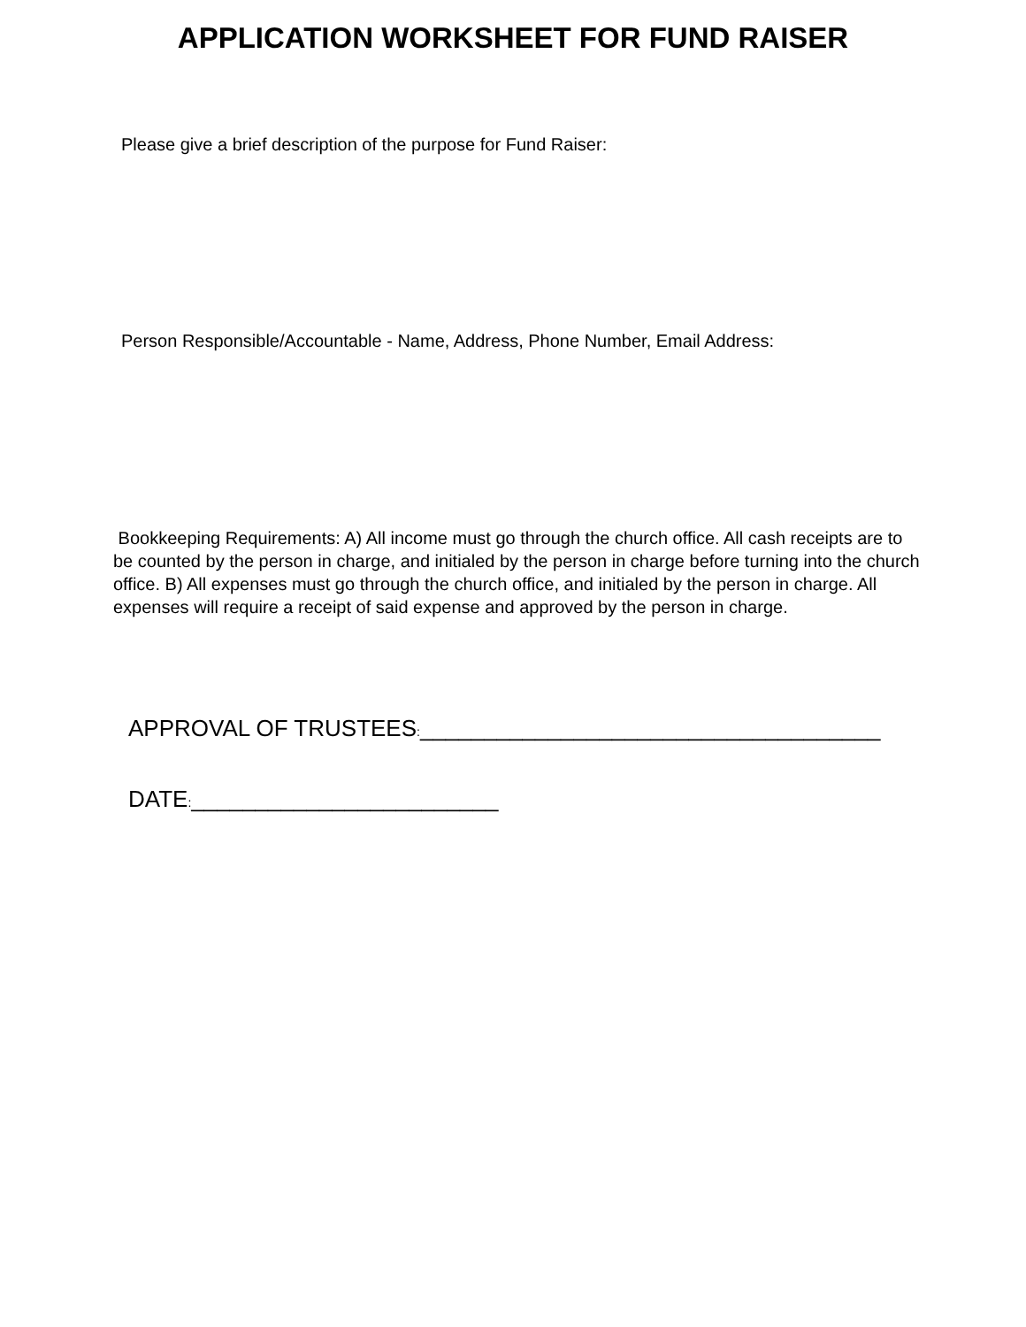APPLICATION WORKSHEET FOR FUND RAISER
Please give a brief description of the purpose for Fund Raiser:
Person Responsible/Accountable - Name, Address, Phone Number, Email Address:
Bookkeeping Requirements: A) All income must go through the church office. All cash receipts are to be counted by the person in charge, and initialed by the person in charge before turning into the church office. B) All expenses must go through the church office, and initialed by the person in charge. All expenses will require a receipt of said expense and approved by the person in charge.
APPROVAL OF TRUSTEES:____________________________________
DATE:________________________